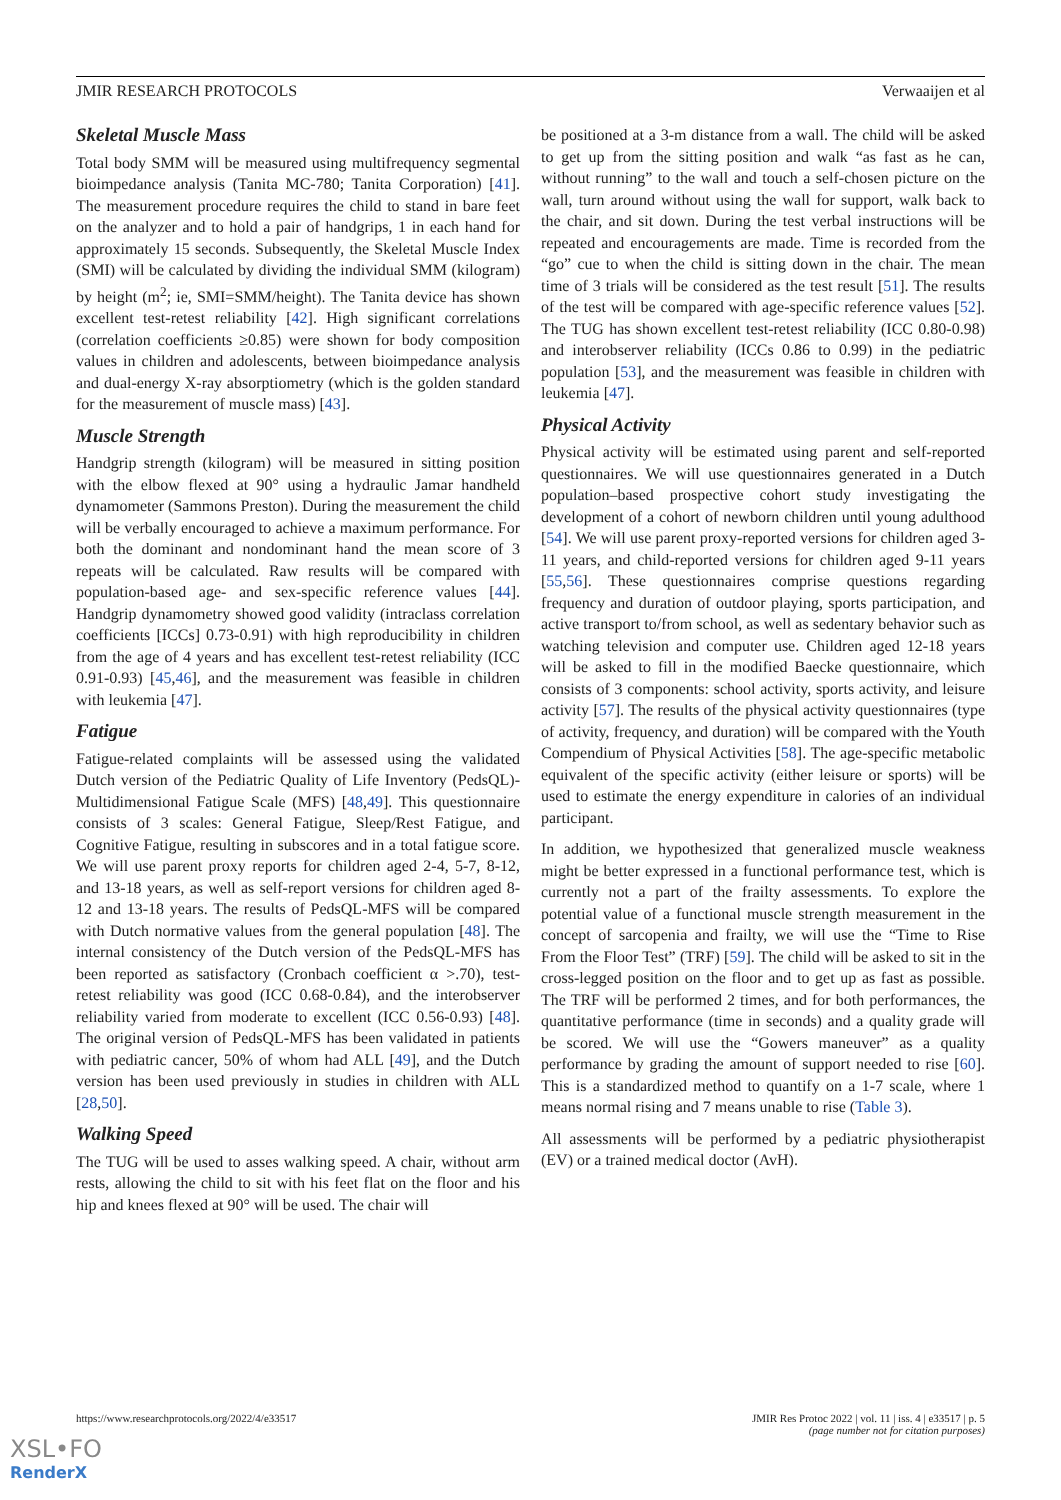JMIR RESEARCH PROTOCOLS Verwaaijen et al
Skeletal Muscle Mass
Total body SMM will be measured using multifrequency segmental bioimpedance analysis (Tanita MC-780; Tanita Corporation) [41]. The measurement procedure requires the child to stand in bare feet on the analyzer and to hold a pair of handgrips, 1 in each hand for approximately 15 seconds. Subsequently, the Skeletal Muscle Index (SMI) will be calculated by dividing the individual SMM (kilogram) by height (m<sup>2</sup>; ie, SMI=SMM/height). The Tanita device has shown excellent test-retest reliability [42]. High significant correlations (correlation coefficients ≥0.85) were shown for body composition values in children and adolescents, between bioimpedance analysis and dual-energy X-ray absorptiometry (which is the golden standard for the measurement of muscle mass) [43].
Muscle Strength
Handgrip strength (kilogram) will be measured in sitting position with the elbow flexed at 90° using a hydraulic Jamar handheld dynamometer (Sammons Preston). During the measurement the child will be verbally encouraged to achieve a maximum performance. For both the dominant and nondominant hand the mean score of 3 repeats will be calculated. Raw results will be compared with population-based age- and sex-specific reference values [44]. Handgrip dynamometry showed good validity (intraclass correlation coefficients [ICCs] 0.73-0.91) with high reproducibility in children from the age of 4 years and has excellent test-retest reliability (ICC 0.91-0.93) [45,46], and the measurement was feasible in children with leukemia [47].
Fatigue
Fatigue-related complaints will be assessed using the validated Dutch version of the Pediatric Quality of Life Inventory (PedsQL)-Multidimensional Fatigue Scale (MFS) [48,49]. This questionnaire consists of 3 scales: General Fatigue, Sleep/Rest Fatigue, and Cognitive Fatigue, resulting in subscores and in a total fatigue score. We will use parent proxy reports for children aged 2-4, 5-7, 8-12, and 13-18 years, as well as self-report versions for children aged 8-12 and 13-18 years. The results of PedsQL-MFS will be compared with Dutch normative values from the general population [48]. The internal consistency of the Dutch version of the PedsQL-MFS has been reported as satisfactory (Cronbach coefficient α >.70), test-retest reliability was good (ICC 0.68-0.84), and the interobserver reliability varied from moderate to excellent (ICC 0.56-0.93) [48]. The original version of PedsQL-MFS has been validated in patients with pediatric cancer, 50% of whom had ALL [49], and the Dutch version has been used previously in studies in children with ALL [28,50].
Walking Speed
The TUG will be used to asses walking speed. A chair, without arm rests, allowing the child to sit with his feet flat on the floor and his hip and knees flexed at 90° will be used. The chair will
be positioned at a 3-m distance from a wall. The child will be asked to get up from the sitting position and walk “as fast as he can, without running” to the wall and touch a self-chosen picture on the wall, turn around without using the wall for support, walk back to the chair, and sit down. During the test verbal instructions will be repeated and encouragements are made. Time is recorded from the “go” cue to when the child is sitting down in the chair. The mean time of 3 trials will be considered as the test result [51]. The results of the test will be compared with age-specific reference values [52]. The TUG has shown excellent test-retest reliability (ICC 0.80-0.98) and interobserver reliability (ICCs 0.86 to 0.99) in the pediatric population [53], and the measurement was feasible in children with leukemia [47].
Physical Activity
Physical activity will be estimated using parent and self-reported questionnaires. We will use questionnaires generated in a Dutch population–based prospective cohort study investigating the development of a cohort of newborn children until young adulthood [54]. We will use parent proxy-reported versions for children aged 3-11 years, and child-reported versions for children aged 9-11 years [55,56]. These questionnaires comprise questions regarding frequency and duration of outdoor playing, sports participation, and active transport to/from school, as well as sedentary behavior such as watching television and computer use. Children aged 12-18 years will be asked to fill in the modified Baecke questionnaire, which consists of 3 components: school activity, sports activity, and leisure activity [57]. The results of the physical activity questionnaires (type of activity, frequency, and duration) will be compared with the Youth Compendium of Physical Activities [58]. The age-specific metabolic equivalent of the specific activity (either leisure or sports) will be used to estimate the energy expenditure in calories of an individual participant.
In addition, we hypothesized that generalized muscle weakness might be better expressed in a functional performance test, which is currently not a part of the frailty assessments. To explore the potential value of a functional muscle strength measurement in the concept of sarcopenia and frailty, we will use the “Time to Rise From the Floor Test” (TRF) [59]. The child will be asked to sit in the cross-legged position on the floor and to get up as fast as possible. The TRF will be performed 2 times, and for both performances, the quantitative performance (time in seconds) and a quality grade will be scored. We will use the “Gowers maneuver” as a quality performance by grading the amount of support needed to rise [60]. This is a standardized method to quantify on a 1-7 scale, where 1 means normal rising and 7 means unable to rise (Table 3).
All assessments will be performed by a pediatric physiotherapist (EV) or a trained medical doctor (AvH).
https://www.researchprotocols.org/2022/4/e33517 JMIR Res Protoc 2022 | vol. 11 | iss. 4 | e33517 | p. 5
(page number not for citation purposes)
XSL•FO
RenderX